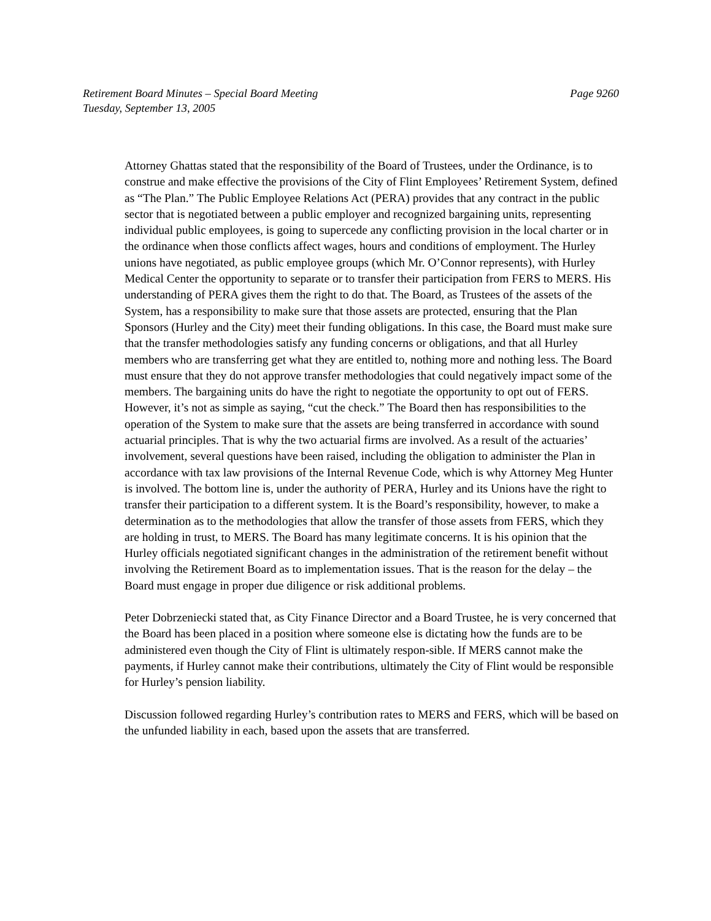Retirement Board Minutes – Special Board Meeting
Tuesday, September 13, 2005
Page 9260
Attorney Ghattas stated that the responsibility of the Board of Trustees, under the Ordinance, is to construe and make effective the provisions of the City of Flint Employees’ Retirement System, defined as “The Plan.” The Public Employee Relations Act (PERA) provides that any contract in the public sector that is negotiated between a public employer and recognized bargaining units, representing individual public employees, is going to supercede any conflicting provision in the local charter or in the ordinance when those conflicts affect wages, hours and conditions of employment. The Hurley unions have negotiated, as public employee groups (which Mr. O’Connor represents), with Hurley Medical Center the opportunity to separate or to transfer their participation from FERS to MERS. His understanding of PERA gives them the right to do that. The Board, as Trustees of the assets of the System, has a responsibility to make sure that those assets are protected, ensuring that the Plan Sponsors (Hurley and the City) meet their funding obligations. In this case, the Board must make sure that the transfer methodologies satisfy any funding concerns or obligations, and that all Hurley members who are transferring get what they are entitled to, nothing more and nothing less. The Board must ensure that they do not approve transfer methodologies that could negatively impact some of the members. The bargaining units do have the right to negotiate the opportunity to opt out of FERS. However, it’s not as simple as saying, “cut the check.” The Board then has responsibilities to the operation of the System to make sure that the assets are being transferred in accordance with sound actuarial principles. That is why the two actuarial firms are involved. As a result of the actuaries’ involvement, several questions have been raised, including the obligation to administer the Plan in accordance with tax law provisions of the Internal Revenue Code, which is why Attorney Meg Hunter is involved. The bottom line is, under the authority of PERA, Hurley and its Unions have the right to transfer their participation to a different system. It is the Board’s responsibility, however, to make a determination as to the methodologies that allow the transfer of those assets from FERS, which they are holding in trust, to MERS. The Board has many legitimate concerns. It is his opinion that the Hurley officials negotiated significant changes in the administration of the retirement benefit without involving the Retirement Board as to implementation issues. That is the reason for the delay – the Board must engage in proper due diligence or risk additional problems.
Peter Dobrzeniecki stated that, as City Finance Director and a Board Trustee, he is very concerned that the Board has been placed in a position where someone else is dictating how the funds are to be administered even though the City of Flint is ultimately respon-sible. If MERS cannot make the payments, if Hurley cannot make their contributions, ultimately the City of Flint would be responsible for Hurley’s pension liability.
Discussion followed regarding Hurley’s contribution rates to MERS and FERS, which will be based on the unfunded liability in each, based upon the assets that are transferred.